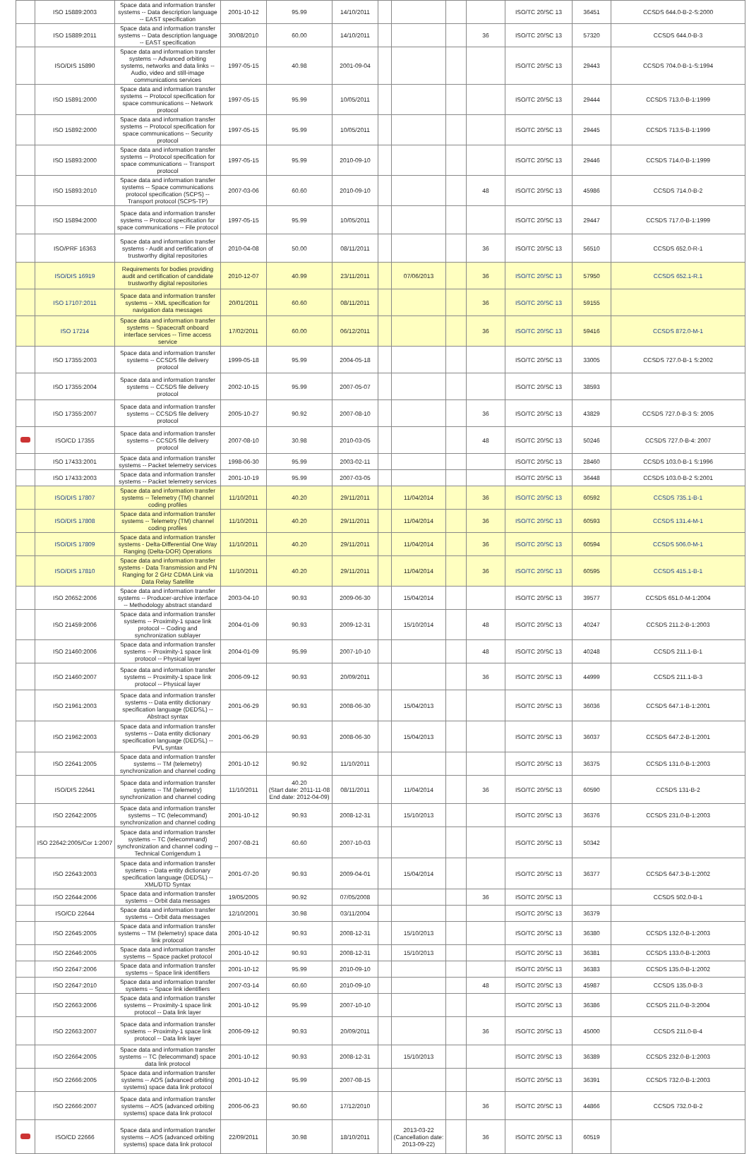| | ISO 15889:2003 | Space data and information transfer systems -- Data description language -- EAST specification | 2001-10-12 | 95.99 | 14/10/2011 | | | | | ISO/TC 20/SC 13 | 36451 | CCSDS 644.0-B-2-S:2000 |
| | ISO 15889:2011 | Space data and information transfer systems -- Data description language -- EAST specification | 30/08/2010 | 60.00 | 14/10/2011 | | | | 36 | ISO/TC 20/SC 13 | 57320 | CCSDS 644.0-B-3 |
| | ISO/DIS 15890 | Space data and information transfer systems -- Advanced orbiting systems, networks and data links -- Audio, video and still-image communications services | 1997-05-15 | 40.98 | 2001-09-04 | | | | | ISO/TC 20/SC 13 | 29443 | CCSDS 704.0-B-1-S:1994 |
| | ISO 15891:2000 | Space data and information transfer systems -- Protocol specification for space communications -- Network protocol | 1997-05-15 | 95.99 | 10/05/2011 | | | | | ISO/TC 20/SC 13 | 29444 | CCSDS 713.0-B-1:1999 |
| | ISO 15892:2000 | Space data and information transfer systems -- Protocol specification for space communications -- Security protocol | 1997-05-15 | 95.99 | 10/05/2011 | | | | | ISO/TC 20/SC 13 | 29445 | CCSDS 713.5-B-1:1999 |
| | ISO 15893:2000 | Space data and information transfer systems -- Protocol specification for space communications -- Transport protocol | 1997-05-15 | 95.99 | 2010-09-10 | | | | | ISO/TC 20/SC 13 | 29446 | CCSDS 714.0-B-1:1999 |
| | ISO 15893:2010 | Space data and information transfer systems -- Space communications protocol specification (SCPS) -- Transport protocol (SCPS-TP) | 2007-03-06 | 60.60 | 2010-09-10 | | | | 48 | ISO/TC 20/SC 13 | 45986 | CCSDS 714.0-B-2 |
| | ISO 15894:2000 | Space data and information transfer systems -- Protocol specification for space communications -- File protocol | 1997-05-15 | 95.99 | 10/05/2011 | | | | | ISO/TC 20/SC 13 | 29447 | CCSDS 717.0-B-1:1999 |
| | ISO/PRF 16363 | Space data and information transfer systems - Audit and certification of trustworthy digital repositories | 2010-04-08 | 50.00 | 08/11/2011 | | | | 36 | ISO/TC 20/SC 13 | 56510 | CCSDS 652.0-R-1 |
| | ISO/DIS 16919 | Requirements for bodies providing audit and certification of candidate trustworthy digital repositories | 2010-12-07 | 40.99 | 23/11/2011 | | 07/06/2013 | | 36 | ISO/TC 20/SC 13 | 57950 | CCSDS 652.1-R.1 |
| | ISO 17107:2011 | Space data and information transfer systems -- XML specification for navigation data messages | 20/01/2011 | 60.60 | 08/11/2011 | | | | 36 | ISO/TC 20/SC 13 | 59155 | |
| | ISO 17214 | Space data and information transfer systems -- Spacecraft onboard interface services -- Time access service | 17/02/2011 | 60.00 | 06/12/2011 | | | | 36 | ISO/TC 20/SC 13 | 59416 | CCSDS 872.0-M-1 |
| | ISO 17355:2003 | Space data and information transfer systems -- CCSDS file delivery protocol | 1999-05-18 | 95.99 | 2004-05-18 | | | | | ISO/TC 20/SC 13 | 33005 | CCSDS 727.0-B-1 S:2002 |
| | ISO 17355:2004 | Space data and information transfer systems -- CCSDS file delivery protocol | 2002-10-15 | 95.99 | 2007-05-07 | | | | | ISO/TC 20/SC 13 | 38593 | |
| | ISO 17355:2007 | Space data and information transfer systems -- CCSDS file delivery protocol | 2005-10-27 | 90.92 | 2007-08-10 | | | | 36 | ISO/TC 20/SC 13 | 43829 | CCSDS 727.0-B-3 S: 2005 |
| | ISO/CD 17355 | Space data and information transfer systems -- CCSDS file delivery protocol | 2007-08-10 | 30.98 | 2010-03-05 | | | | 48 | ISO/TC 20/SC 13 | 50246 | CCSDS 727.0-B-4: 2007 |
| | ISO 17433:2001 | Space data and information transfer systems -- Packet telemetry services | 1998-06-30 | 95.99 | 2003-02-11 | | | | | ISO/TC 20/SC 13 | 28460 | CCSDS 103.0-B-1 S:1996 |
| | ISO 17433:2003 | Space data and information transfer systems -- Packet telemetry services | 2001-10-19 | 95.99 | 2007-03-05 | | | | | ISO/TC 20/SC 13 | 36448 | CCSDS 103.0-B-2 S:2001 |
| | ISO/DIS 17807 | Space data and information transfer systems -- Telemetry (TM) channel coding profiles | 11/10/2011 | 40.20 | 29/11/2011 | | 11/04/2014 | | 36 | ISO/TC 20/SC 13 | 60592 | CCSDS 735.1-B-1 |
| | ISO/DIS 17808 | Space data and information transfer systems -- Telemetry (TM) channel coding profiles | 11/10/2011 | 40.20 | 29/11/2011 | | 11/04/2014 | | 36 | ISO/TC 20/SC 13 | 60593 | CCSDS 131.4-M-1 |
| | ISO/DIS 17809 | Space data and information transfer systems - Delta-Differential One Way Ranging (Delta-DOR) Operations | 11/10/2011 | 40.20 | 29/11/2011 | | 11/04/2014 | | 36 | ISO/TC 20/SC 13 | 60594 | CCSDS 506.0-M-1 |
| | ISO/DIS 17810 | Space data and information transfer systems - Data Transmission and PN Ranging for 2 GHz CDMA Link via Data Relay Satellite | 11/10/2011 | 40.20 | 29/11/2011 | | 11/04/2014 | | 36 | ISO/TC 20/SC 13 | 60595 | CCSDS 415.1-B-1 |
| | ISO 20652:2006 | Space data and information transfer systems -- Producer-archive interface -- Methodology abstract standard | 2003-04-10 | 90.93 | 2009-06-30 | | 15/04/2014 | | | ISO/TC 20/SC 13 | 39577 | CCSDS 651.0-M-1:2004 |
| | ISO 21459:2006 | Space data and information transfer systems -- Proximity-1 space link protocol -- Coding and synchronization sublayer | 2004-01-09 | 90.93 | 2009-12-31 | | 15/10/2014 | | 48 | ISO/TC 20/SC 13 | 40247 | CCSDS 211.2-B-1:2003 |
| | ISO 21460:2006 | Space data and information transfer systems -- Proximity-1 space link protocol -- Physical layer | 2004-01-09 | 95.99 | 2007-10-10 | | | | 48 | ISO/TC 20/SC 13 | 40248 | CCSDS 211.1-B-1 |
| | ISO 21460:2007 | Space data and information transfer systems -- Proximity-1 space link protocol -- Physical layer | 2006-09-12 | 90.93 | 20/09/2011 | | | | 36 | ISO/TC 20/SC 13 | 44999 | CCSDS 211.1-B-3 |
| | ISO 21961:2003 | Space data and information transfer systems -- Data entity dictionary specification language (DEDSL) -- Abstract syntax | 2001-06-29 | 90.93 | 2008-06-30 | | 15/04/2013 | | | ISO/TC 20/SC 13 | 36036 | CCSDS 647.1-B-1:2001 |
| | ISO 21962:2003 | Space data and information transfer systems -- Data entity dictionary specification language (DEDSL) -- PVL syntax | 2001-06-29 | 90.93 | 2008-06-30 | | 15/04/2013 | | | ISO/TC 20/SC 13 | 36037 | CCSDS 647.2-B-1:2001 |
| | ISO 22641:2005 | Space data and information transfer systems -- TM (telemetry) synchronization and channel coding | 2001-10-12 | 90.92 | 11/10/2011 | | | | | ISO/TC 20/SC 13 | 36375 | CCSDS 131.0-B-1:2003 |
| | ISO/DIS 22641 | Space data and information transfer systems -- TM (telemetry) synchronization and channel coding | 11/10/2011 | 40.20 (Start date: 2011-11-08 End date: 2012-04-09) | 08/11/2011 | | 11/04/2014 | | 36 | ISO/TC 20/SC 13 | 60590 | CCSDS 131-B-2 |
| | ISO 22642:2005 | Space data and information transfer systems -- TC (telecommand) synchronization and channel coding | 2001-10-12 | 90.93 | 2008-12-31 | | 15/10/2013 | | | ISO/TC 20/SC 13 | 36376 | CCSDS 231.0-B-1:2003 |
| | ISO 22642:2005/Cor 1:2007 | Space data and information transfer systems -- TC (telecommand) synchronization and channel coding -- Technical Corrigendum 1 | 2007-08-21 | 60.60 | 2007-10-03 | | | | | ISO/TC 20/SC 13 | 50342 | |
| | ISO 22643:2003 | Space data and information transfer systems -- Data entity dictionary specification language (DEDSL) -- XML/DTD Syntax | 2001-07-20 | 90.93 | 2009-04-01 | | 15/04/2014 | | | ISO/TC 20/SC 13 | 36377 | CCSDS 647.3-B-1:2002 |
| | ISO 22644:2006 | Space data and information transfer systems -- Orbit data messages | 19/05/2005 | 90.92 | 07/05/2008 | | | | 36 | ISO/TC 20/SC 13 | | CCSDS 502.0-B-1 |
| | ISO/CD 22644 | Space data and information transfer systems -- Orbit data messages | 12/10/2001 | 30.98 | 03/11/2004 | | | | | ISO/TC 20/SC 13 | 36379 | |
| | ISO 22645:2005 | Space data and information transfer systems -- TM (telemetry) space data link protocol | 2001-10-12 | 90.93 | 2008-12-31 | | 15/10/2013 | | | ISO/TC 20/SC 13 | 36380 | CCSDS 132.0-B-1:2003 |
| | ISO 22646:2005 | Space data and information transfer systems -- Space packet protocol | 2001-10-12 | 90.93 | 2008-12-31 | | 15/10/2013 | | | ISO/TC 20/SC 13 | 36381 | CCSDS 133.0-B-1:2003 |
| | ISO 22647:2006 | Space data and information transfer systems -- Space link identifiers | 2001-10-12 | 95.99 | 2010-09-10 | | | | | ISO/TC 20/SC 13 | 36383 | CCSDS 135.0-B-1:2002 |
| | ISO 22647:2010 | Space data and information transfer systems -- Space link identifiers | 2007-03-14 | 60.60 | 2010-09-10 | | | | 48 | ISO/TC 20/SC 13 | 45987 | CCSDS 135.0-B-3 |
| | ISO 22663:2006 | Space data and information transfer systems -- Proximity-1 space link protocol -- Data link layer | 2001-10-12 | 95.99 | 2007-10-10 | | | | | ISO/TC 20/SC 13 | 36386 | CCSDS 211.0-B-3:2004 |
| | ISO 22663:2007 | Space data and information transfer systems -- Proximity-1 space link protocol -- Data link layer | 2006-09-12 | 90.93 | 20/09/2011 | | | | 36 | ISO/TC 20/SC 13 | 45000 | CCSDS 211.0-B-4 |
| | ISO 22664:2005 | Space data and information transfer systems -- TC (telecommand) space data link protocol | 2001-10-12 | 90.93 | 2008-12-31 | | 15/10/2013 | | | ISO/TC 20/SC 13 | 36389 | CCSDS 232.0-B-1:2003 |
| | ISO 22666:2005 | Space data and information transfer systems -- AOS (advanced orbiting systems) space data link protocol | 2001-10-12 | 95.99 | 2007-08-15 | | | | | ISO/TC 20/SC 13 | 36391 | CCSDS 732.0-B-1:2003 |
| | ISO 22666:2007 | Space data and information transfer systems -- AOS (advanced orbiting systems) space data link protocol | 2006-06-23 | 90.60 | 17/12/2010 | | | | 36 | ISO/TC 20/SC 13 | 44866 | CCSDS 732.0-B-2 |
| | ISO/CD 22666 | Space data and information transfer systems -- AOS (advanced orbiting systems) space data link protocol | 22/09/2011 | 30.98 | 18/10/2011 | | 2013-03-22 (Cancellation date: 2013-09-22) | | 36 | ISO/TC 20/SC 13 | 60519 | |